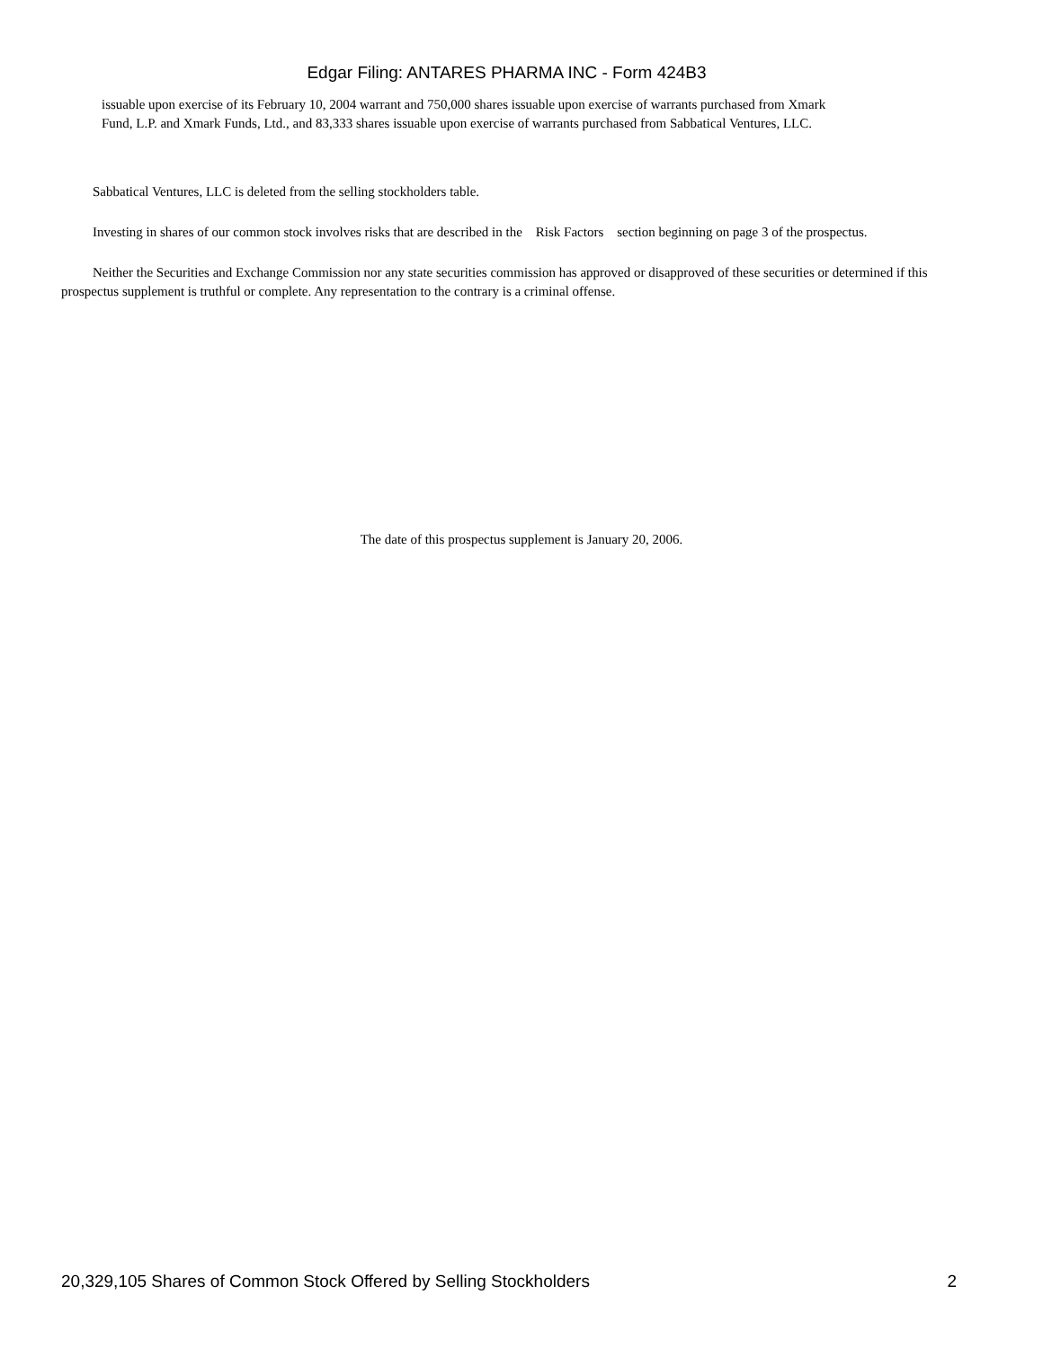Edgar Filing: ANTARES PHARMA INC - Form 424B3
issuable upon exercise of its February 10, 2004 warrant and 750,000 shares issuable upon exercise of warrants purchased from Xmark Fund, L.P. and Xmark Funds, Ltd., and 83,333 shares issuable upon exercise of warrants purchased from Sabbatical Ventures, LLC.
Sabbatical Ventures, LLC is deleted from the selling stockholders table.
Investing in shares of our common stock involves risks that are described in the Risk Factors section beginning on page 3 of the prospectus.
Neither the Securities and Exchange Commission nor any state securities commission has approved or disapproved of these securities or determined if this prospectus supplement is truthful or complete. Any representation to the contrary is a criminal offense.
The date of this prospectus supplement is January 20, 2006.
20,329,105 Shares of Common Stock Offered by Selling Stockholders 2